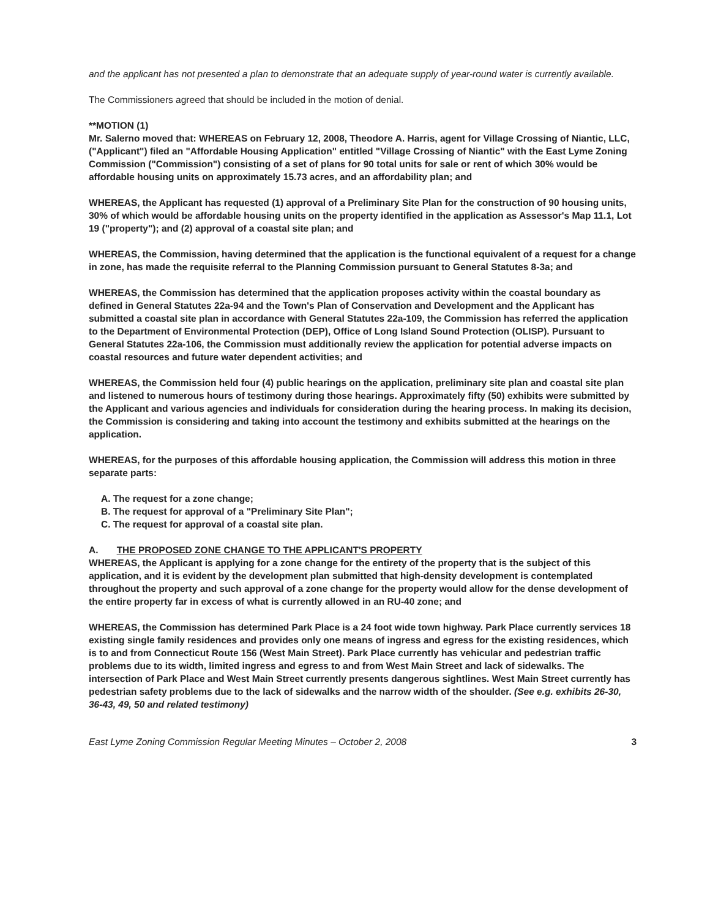and the applicant has not presented a plan to demonstrate that an adequate supply of year-round water is currently available.
The Commissioners agreed that should be included in the motion of denial.
**MOTION (1)
Mr. Salerno moved that: WHEREAS on February 12, 2008, Theodore A. Harris, agent for Village Crossing of Niantic, LLC, ("Applicant") filed an "Affordable Housing Application" entitled "Village Crossing of Niantic" with the East Lyme Zoning Commission ("Commission") consisting of a set of plans for 90 total units for sale or rent of which 30% would be affordable housing units on approximately 15.73 acres, and an affordability plan; and
WHEREAS, the Applicant has requested (1) approval of a Preliminary Site Plan for the construction of 90 housing units, 30% of which would be affordable housing units on the property identified in the application as Assessor's Map 11.1, Lot 19 ("property"); and (2) approval of a coastal site plan; and
WHEREAS, the Commission, having determined that the application is the functional equivalent of a request for a change in zone, has made the requisite referral to the Planning Commission pursuant to General Statutes 8-3a; and
WHEREAS, the Commission has determined that the application proposes activity within the coastal boundary as defined in General Statutes 22a-94 and the Town's Plan of Conservation and Development and the Applicant has submitted a coastal site plan in accordance with General Statutes 22a-109, the Commission has referred the application to the Department of Environmental Protection (DEP), Office of Long Island Sound Protection (OLISP). Pursuant to General Statutes 22a-106, the Commission must additionally review the application for potential adverse impacts on coastal resources and future water dependent activities; and
WHEREAS, the Commission held four (4) public hearings on the application, preliminary site plan and coastal site plan and listened to numerous hours of testimony during those hearings. Approximately fifty (50) exhibits were submitted by the Applicant and various agencies and individuals for consideration during the hearing process. In making its decision, the Commission is considering and taking into account the testimony and exhibits submitted at the hearings on the application.
WHEREAS, for the purposes of this affordable housing application, the Commission will address this motion in three separate parts:
A. The request for a zone change;
B. The request for approval of a "Preliminary Site Plan";
C. The request for approval of a coastal site plan.
A. THE PROPOSED ZONE CHANGE TO THE APPLICANT'S PROPERTY
WHEREAS, the Applicant is applying for a zone change for the entirety of the property that is the subject of this application, and it is evident by the development plan submitted that high-density development is contemplated throughout the property and such approval of a zone change for the property would allow for the dense development of the entire property far in excess of what is currently allowed in an RU-40 zone; and
WHEREAS, the Commission has determined Park Place is a 24 foot wide town highway. Park Place currently services 18 existing single family residences and provides only one means of ingress and egress for the existing residences, which is to and from Connecticut Route 156 (West Main Street). Park Place currently has vehicular and pedestrian traffic problems due to its width, limited ingress and egress to and from West Main Street and lack of sidewalks. The intersection of Park Place and West Main Street currently presents dangerous sightlines. West Main Street currently has pedestrian safety problems due to the lack of sidewalks and the narrow width of the shoulder. (See e.g. exhibits 26-30, 36-43, 49, 50 and related testimony)
East Lyme Zoning Commission Regular Meeting Minutes – October 2, 2008 3